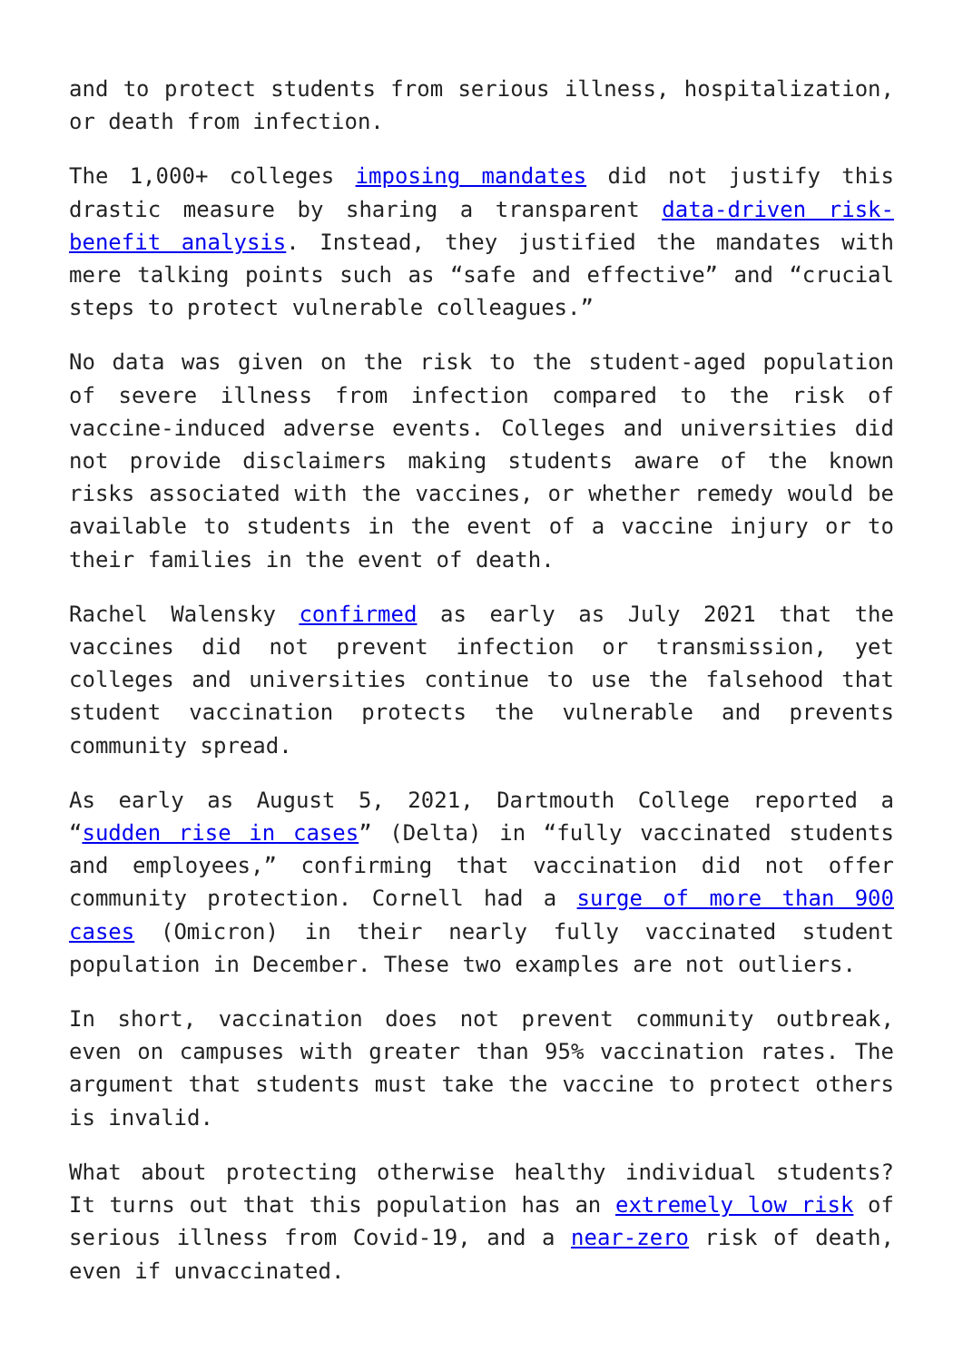and to protect students from serious illness, hospitalization, or death from infection.
The 1,000+ colleges imposing mandates did not justify this drastic measure by sharing a transparent data-driven risk-benefit analysis. Instead, they justified the mandates with mere talking points such as “safe and effective” and “crucial steps to protect vulnerable colleagues.”
No data was given on the risk to the student-aged population of severe illness from infection compared to the risk of vaccine-induced adverse events. Colleges and universities did not provide disclaimers making students aware of the known risks associated with the vaccines, or whether remedy would be available to students in the event of a vaccine injury or to their families in the event of death.
Rachel Walensky confirmed as early as July 2021 that the vaccines did not prevent infection or transmission, yet colleges and universities continue to use the falsehood that student vaccination protects the vulnerable and prevents community spread.
As early as August 5, 2021, Dartmouth College reported a “sudden rise in cases” (Delta) in “fully vaccinated students and employees,” confirming that vaccination did not offer community protection. Cornell had a surge of more than 900 cases (Omicron) in their nearly fully vaccinated student population in December. These two examples are not outliers.
In short, vaccination does not prevent community outbreak, even on campuses with greater than 95% vaccination rates. The argument that students must take the vaccine to protect others is invalid.
What about protecting otherwise healthy individual students? It turns out that this population has an extremely low risk of serious illness from Covid-19, and a near-zero risk of death, even if unvaccinated.